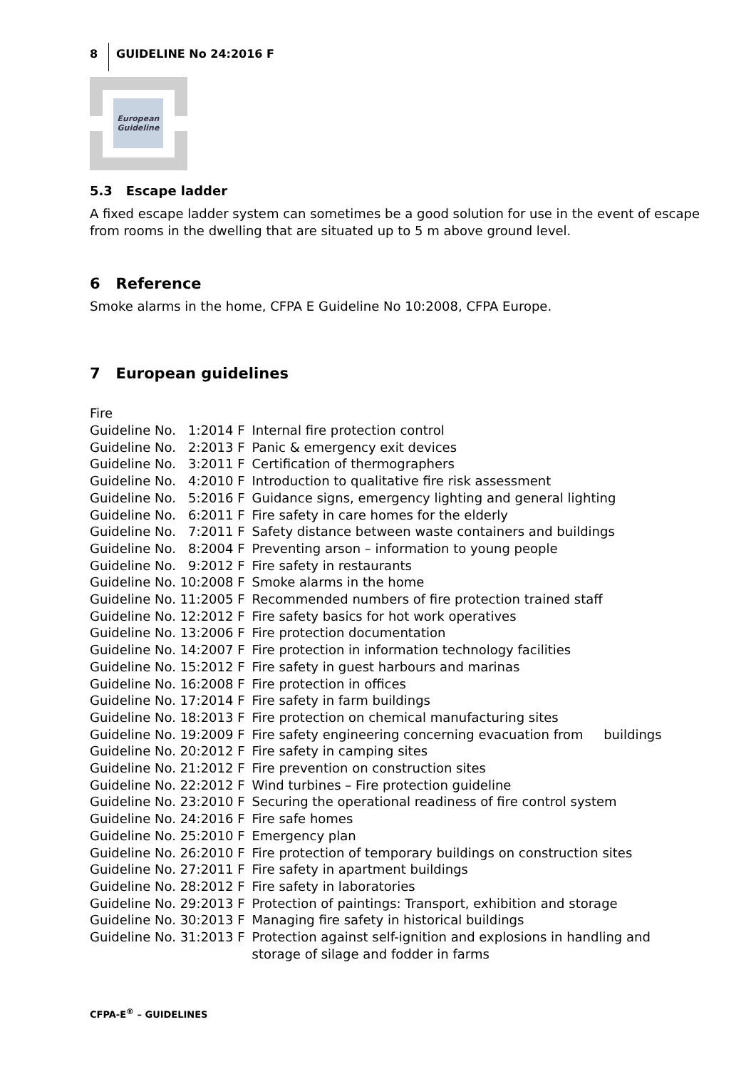8 GUIDELINE No 24:2016 F
European
Guideline
5.3 Escape ladder
A fixed escape ladder system can sometimes be a good solution for use in the event of escape from rooms in the dwelling that are situated up to 5 m above ground level.
6 Reference
Smoke alarms in the home, CFPA E Guideline No 10:2008, CFPA Europe.
7 European guidelines
Fire
| Guideline No. 1:2014 F | Internal fire protection control |
| Guideline No. 2:2013 F | Panic & emergency exit devices |
| Guideline No. 3:2011 F | Certification of thermographers |
| Guideline No. 4:2010 F | Introduction to qualitative fire risk assessment |
| Guideline No. 5:2016 F | Guidance signs, emergency lighting and general lighting |
| Guideline No. 6:2011 F | Fire safety in care homes for the elderly |
| Guideline No. 7:2011 F | Safety distance between waste containers and buildings |
| Guideline No. 8:2004 F | Preventing arson – information to young people |
| Guideline No. 9:2012 F | Fire safety in restaurants |
| Guideline No. 10:2008 F | Smoke alarms in the home |
| Guideline No. 11:2005 F | Recommended numbers of fire protection trained staff |
| Guideline No. 12:2012 F | Fire safety basics for hot work operatives |
| Guideline No. 13:2006 F | Fire protection documentation |
| Guideline No. 14:2007 F | Fire protection in information technology facilities |
| Guideline No. 15:2012 F | Fire safety in guest harbours and marinas |
| Guideline No. 16:2008 F | Fire protection in offices |
| Guideline No. 17:2014 F | Fire safety in farm buildings |
| Guideline No. 18:2013 F | Fire protection on chemical manufacturing sites |
| Guideline No. 19:2009 F | Fire safety engineering concerning evacuation from buildings |
| Guideline No. 20:2012 F | Fire safety in camping sites |
| Guideline No. 21:2012 F | Fire prevention on construction sites |
| Guideline No. 22:2012 F | Wind turbines – Fire protection guideline |
| Guideline No. 23:2010 F | Securing the operational readiness of fire control system |
| Guideline No. 24:2016 F | Fire safe homes |
| Guideline No. 25:2010 F | Emergency plan |
| Guideline No. 26:2010 F | Fire protection of temporary buildings on construction sites |
| Guideline No. 27:2011 F | Fire safety in apartment buildings |
| Guideline No. 28:2012 F | Fire safety in laboratories |
| Guideline No. 29:2013 F | Protection of paintings: Transport, exhibition and storage |
| Guideline No. 30:2013 F | Managing fire safety in historical buildings |
| Guideline No. 31:2013 F | Protection against self-ignition and explosions in handling and storage of silage and fodder in farms |
CFPA-E<sup>®</sup> – GUIDELINES